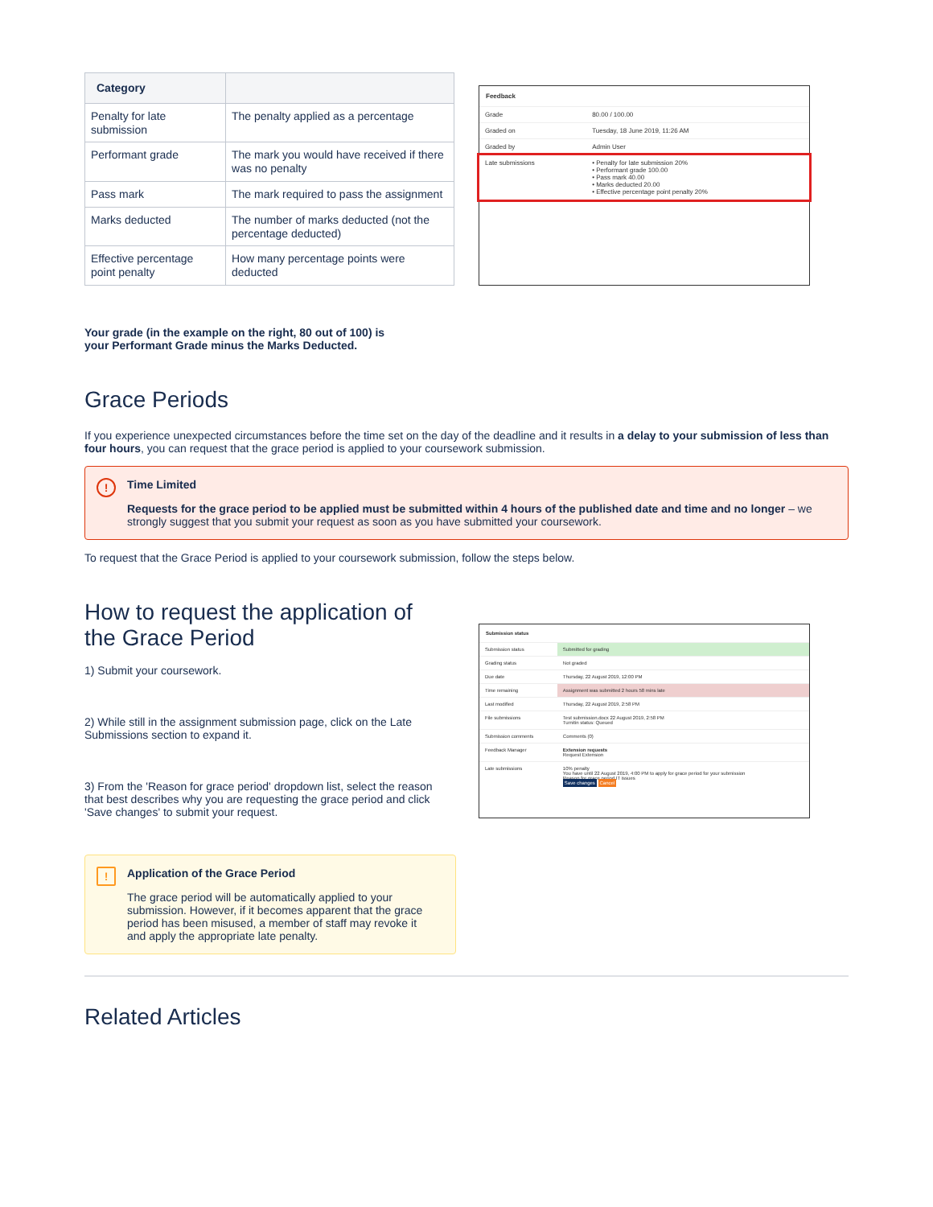| Category | |
| --- | --- |
| Penalty for late submission | The penalty applied as a percentage |
| Performant grade | The mark you would have received if there was no penalty |
| Pass mark | The mark required to pass the assignment |
| Marks deducted | The number of marks deducted (not the percentage deducted) |
| Effective percentage point penalty | How many percentage points were deducted |
Feedback
| Grade | 80.00 / 100.00 |
| Graded on | Tuesday, 18 June 2019, 11:26 AM |
| Graded by | Admin User |
| Late submissions | • Penalty for late submission 20% • Performant grade 100.00 • Pass mark 40.00 • Marks deducted 20.00 • Effective percentage point penalty 20% |
Your grade (in the example on the right, 80 out of 100) is your Performant Grade minus the Marks Deducted.
Grace Periods
If you experience unexpected circumstances before the time set on the day of the deadline and it results in a delay to your submission of less than four hours, you can request that the grace period is applied to your coursework submission.
!
Time Limited
Requests for the grace period to be applied must be submitted within 4 hours of the published date and time and no longer – we strongly suggest that you submit your request as soon as you have submitted your coursework.
To request that the Grace Period is applied to your coursework submission, follow the steps below.
How to request the application of the Grace Period
1) Submit your coursework.
2) While still in the assignment submission page, click on the Late Submissions section to expand it.
3) From the 'Reason for grace period' dropdown list, select the reason that best describes why you are requesting the grace period and click 'Save changes' to submit your request.
Submission status
| Submission status | Submitted for grading |
| Grading status | Not graded |
| Due date | Thursday, 22 August 2019, 12:00 PM |
| Time remaining | Assignment was submitted 2 hours 58 mins late |
| Last modified | Thursday, 22 August 2019, 2:58 PM |
| File submissions | Test submission.docx 22 August 2019, 2:58 PM Turnitin status: Queued |
| Submission comments | Comments (0) |
| Feedback Manager | Extension requests Request Extension |
| Late submissions | 10% penalty You have until 22 August 2019, 4:00 PM to apply for grace period for your submission Reason for grace period IT issues Save changes Cancel |
!
Application of the Grace Period
The grace period will be automatically applied to your submission. However, if it becomes apparent that the grace period has been misused, a member of staff may revoke it and apply the appropriate late penalty.
Related Articles